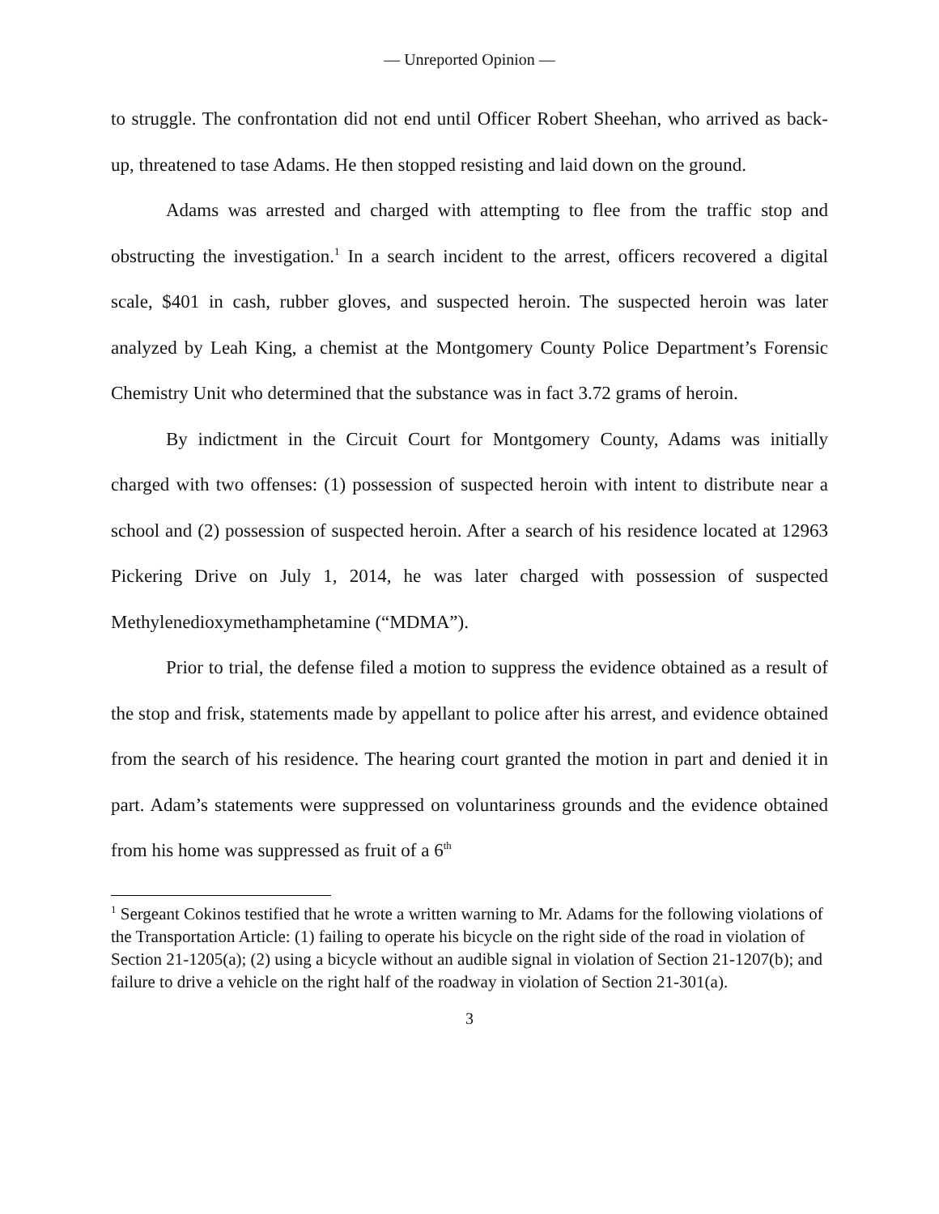— Unreported Opinion —
to struggle. The confrontation did not end until Officer Robert Sheehan, who arrived as back-up, threatened to tase Adams. He then stopped resisting and laid down on the ground.
Adams was arrested and charged with attempting to flee from the traffic stop and obstructing the investigation.<sup>1</sup> In a search incident to the arrest, officers recovered a digital scale, $401 in cash, rubber gloves, and suspected heroin. The suspected heroin was later analyzed by Leah King, a chemist at the Montgomery County Police Department’s Forensic Chemistry Unit who determined that the substance was in fact 3.72 grams of heroin.
By indictment in the Circuit Court for Montgomery County, Adams was initially charged with two offenses: (1) possession of suspected heroin with intent to distribute near a school and (2) possession of suspected heroin. After a search of his residence located at 12963 Pickering Drive on July 1, 2014, he was later charged with possession of suspected Methylenedioxymethamphetamine (“MDMA”).
Prior to trial, the defense filed a motion to suppress the evidence obtained as a result of the stop and frisk, statements made by appellant to police after his arrest, and evidence obtained from the search of his residence. The hearing court granted the motion in part and denied it in part. Adam’s statements were suppressed on voluntariness grounds and the evidence obtained from his home was suppressed as fruit of a 6<sup>th</sup>
<sup>1</sup> Sergeant Cokinos testified that he wrote a written warning to Mr. Adams for the following violations of the Transportation Article: (1) failing to operate his bicycle on the right side of the road in violation of Section 21-1205(a); (2) using a bicycle without an audible signal in violation of Section 21-1207(b); and failure to drive a vehicle on the right half of the roadway in violation of Section 21-301(a).
3